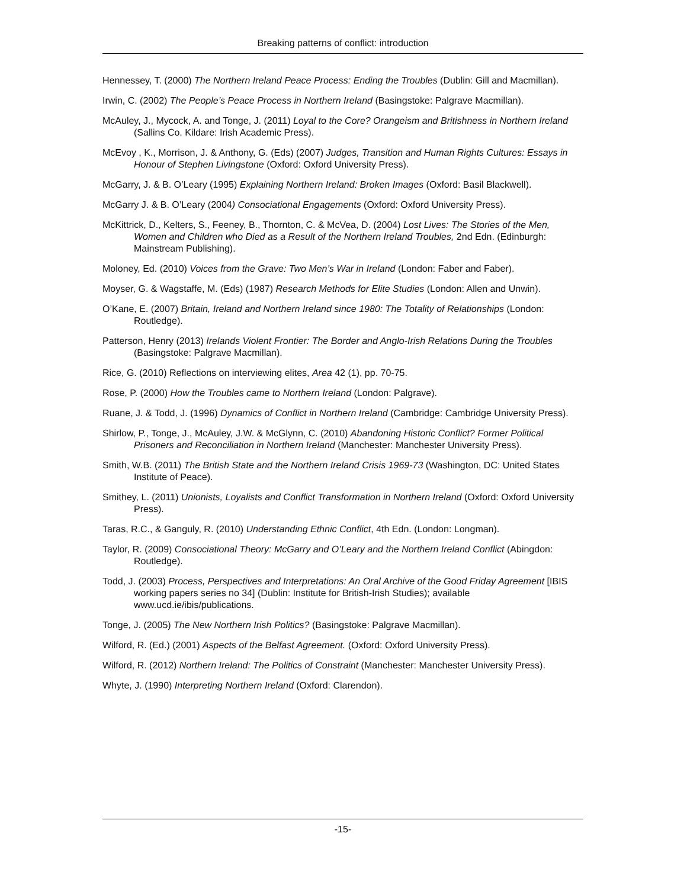Breaking patterns of conflict: introduction
Hennessey, T. (2000) The Northern Ireland Peace Process: Ending the Troubles (Dublin: Gill and Macmillan).
Irwin, C. (2002) The People’s Peace Process in Northern Ireland (Basingstoke: Palgrave Macmillan).
McAuley, J., Mycock, A. and Tonge, J. (2011) Loyal to the Core? Orangeism and Britishness in Northern Ireland (Sallins Co. Kildare: Irish Academic Press).
McEvoy , K., Morrison, J. & Anthony, G. (Eds) (2007) Judges, Transition and Human Rights Cultures: Essays in Honour of Stephen Livingstone (Oxford: Oxford University Press).
McGarry, J. & B. O’Leary (1995) Explaining Northern Ireland: Broken Images (Oxford: Basil Blackwell).
McGarry J. & B. O’Leary (2004) Consociational Engagements (Oxford: Oxford University Press).
McKittrick, D., Kelters, S., Feeney, B., Thornton, C. & McVea, D. (2004) Lost Lives: The Stories of the Men, Women and Children who Died as a Result of the Northern Ireland Troubles, 2nd Edn. (Edinburgh: Mainstream Publishing).
Moloney, Ed. (2010) Voices from the Grave: Two Men’s War in Ireland (London: Faber and Faber).
Moyser, G. & Wagstaffe, M. (Eds) (1987) Research Methods for Elite Studies (London: Allen and Unwin).
O’Kane, E. (2007) Britain, Ireland and Northern Ireland since 1980: The Totality of Relationships (London: Routledge).
Patterson, Henry (2013) Irelands Violent Frontier: The Border and Anglo-Irish Relations During the Troubles (Basingstoke: Palgrave Macmillan).
Rice, G. (2010) Reflections on interviewing elites, Area 42 (1), pp. 70-75.
Rose, P. (2000) How the Troubles came to Northern Ireland (London: Palgrave).
Ruane, J. & Todd, J. (1996) Dynamics of Conflict in Northern Ireland (Cambridge: Cambridge University Press).
Shirlow, P., Tonge, J., McAuley, J.W. & McGlynn, C. (2010) Abandoning Historic Conflict? Former Political Prisoners and Reconciliation in Northern Ireland (Manchester: Manchester University Press).
Smith, W.B. (2011) The British State and the Northern Ireland Crisis 1969-73 (Washington, DC: United States Institute of Peace).
Smithey, L. (2011) Unionists, Loyalists and Conflict Transformation in Northern Ireland (Oxford: Oxford University Press).
Taras, R.C., & Ganguly, R. (2010) Understanding Ethnic Conflict, 4th Edn. (London: Longman).
Taylor, R. (2009) Consociational Theory: McGarry and O’Leary and the Northern Ireland Conflict (Abingdon: Routledge).
Todd, J. (2003) Process, Perspectives and Interpretations: An Oral Archive of the Good Friday Agreement [IBIS working papers series no 34] (Dublin: Institute for British-Irish Studies); available www.ucd.ie/ibis/publications.
Tonge, J. (2005) The New Northern Irish Politics? (Basingstoke: Palgrave Macmillan).
Wilford, R. (Ed.) (2001) Aspects of the Belfast Agreement. (Oxford: Oxford University Press).
Wilford, R. (2012) Northern Ireland: The Politics of Constraint (Manchester: Manchester University Press).
Whyte, J. (1990) Interpreting Northern Ireland (Oxford: Clarendon).
-15-